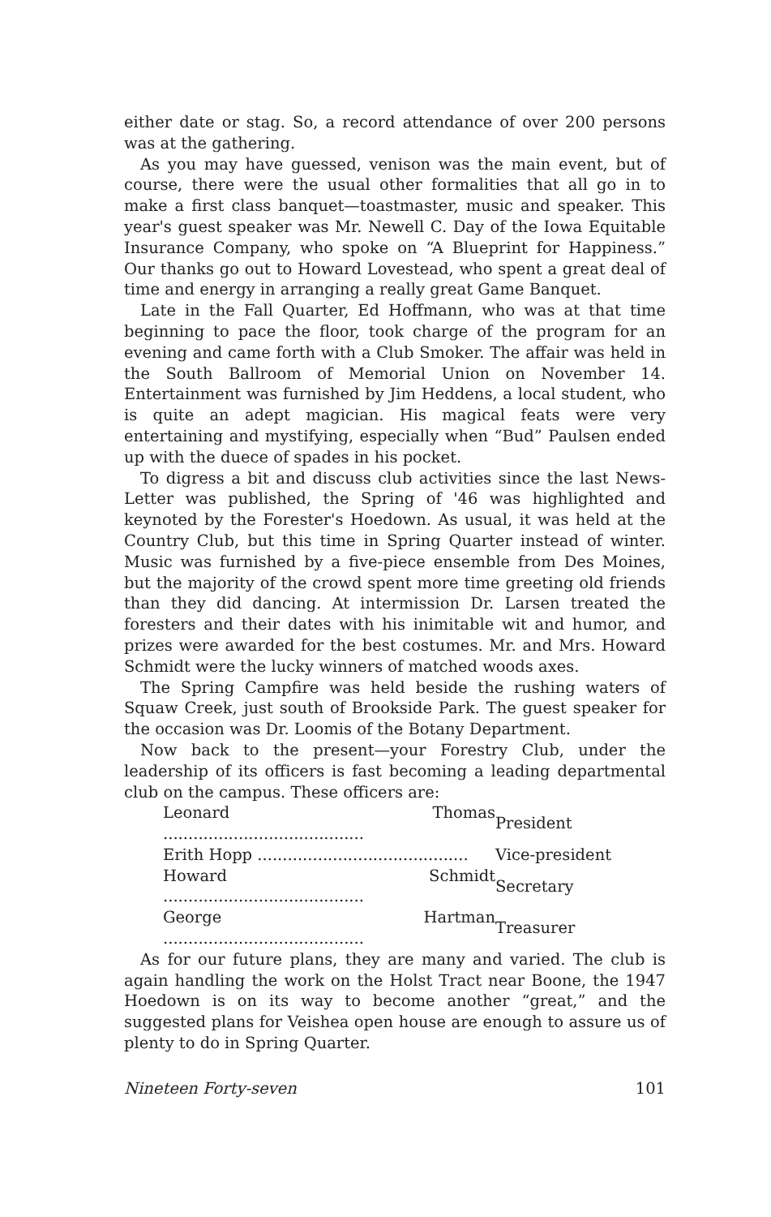either date or stag. So, a record attendance of over 200 persons was at the gathering.
As you may have guessed, venison was the main event, but of course, there were the usual other formalities that all go in to make a first class banquet—toastmaster, music and speaker. This year's guest speaker was Mr. Newell C. Day of the Iowa Equitable Insurance Company, who spoke on “A Blueprint for Happiness.” Our thanks go out to Howard Lovestead, who spent a great deal of time and energy in arranging a really great Game Banquet.
Late in the Fall Quarter, Ed Hoffmann, who was at that time beginning to pace the floor, took charge of the program for an evening and came forth with a Club Smoker. The affair was held in the South Ballroom of Memorial Union on November 14. Entertainment was furnished by Jim Heddens, a local student, who is quite an adept magician. His magical feats were very entertaining and mystifying, especially when “Bud” Paulsen ended up with the duece of spades in his pocket.
To digress a bit and discuss club activities since the last News-Letter was published, the Spring of '46 was highlighted and keynoted by the Forester's Hoedown. As usual, it was held at the Country Club, but this time in Spring Quarter instead of winter. Music was furnished by a five-piece ensemble from Des Moines, but the majority of the crowd spent more time greeting old friends than they did dancing. At intermission Dr. Larsen treated the foresters and their dates with his inimitable wit and humor, and prizes were awarded for the best costumes. Mr. and Mrs. Howard Schmidt were the lucky winners of matched woods axes.
The Spring Campfire was held beside the rushing waters of Squaw Creek, just south of Brookside Park. The guest speaker for the occasion was Dr. Loomis of the Botany Department.
Now back to the present—your Forestry Club, under the leadership of its officers is fast becoming a leading departmental club on the campus. These officers are:
| Leonard Thomas ........................................ | President |
| Erith Hopp .......................................... | Vice-president |
| Howard Schmidt ........................................ | Secretary |
| George Hartman ........................................ | Treasurer |
As for our future plans, they are many and varied. The club is again handling the work on the Holst Tract near Boone, the 1947 Hoedown is on its way to become another “great,” and the suggested plans for Veishea open house are enough to assure us of plenty to do in Spring Quarter.
Nineteen Forty-seven 101